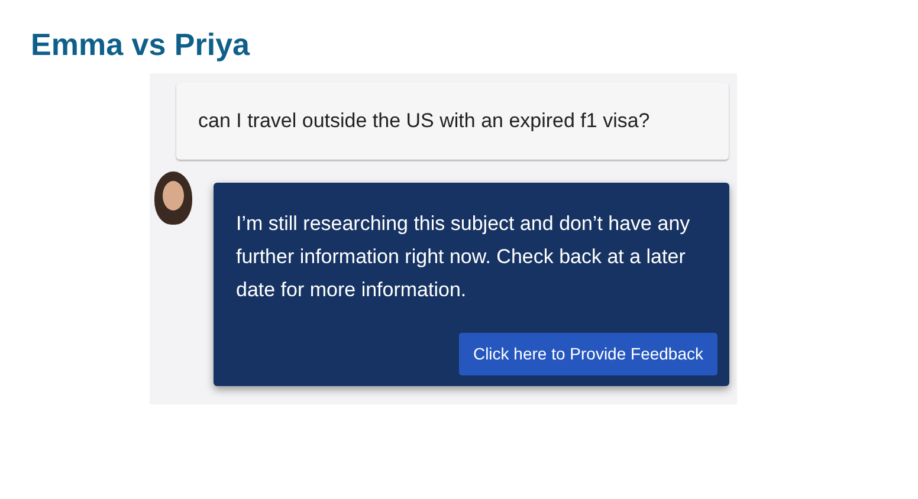Emma vs Priya
can I travel outside the US with an expired f1 visa?
I’m still researching this subject and don’t have any further information right now. Check back at a later date for more information.
Click here to Provide Feedback